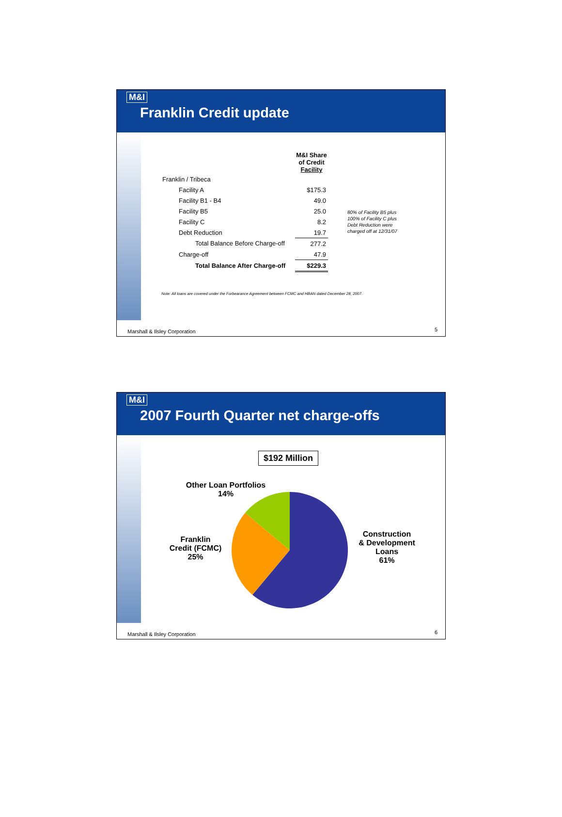M&I
Franklin Credit update
| | M&I Share of Credit Facility | |
| Franklin / Tribeca | | |
| Facility A | $175.3 | |
| Facility B1 - B4 | 49.0 | |
| Facility B5 | 25.0 | 80% of Facility B5 plus 100% of Facility C plus Debt Reduction were charged off at 12/31/07 |
| Facility C | 8.2 | |
| Debt Reduction | 19.7 | |
| Total Balance Before Charge-off | 277.2 | |
| Charge-off | 47.9 | |
| Total Balance After Charge-off | $229.3 | |
Note: All loans are covered under the Forbearance Agreement between FCMC and HBAN dated December 28, 2007.
Marshall & Ilsley Corporation 5
M&I
2007 Fourth Quarter net charge-offs
$192 Million
Other Loan Portfolios
14%
Franklin
Credit (FCMC)
25%
Construction
& Development
Loans
61%
Marshall & Ilsley Corporation 6